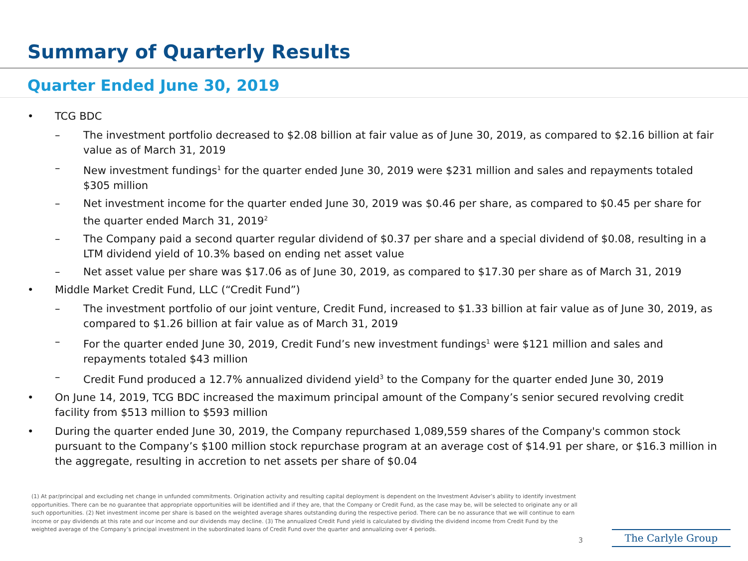Summary of Quarterly Results
Quarter Ended June 30, 2019
• TCG BDC
– The investment portfolio decreased to $2.08 billion at fair value as of June 30, 2019, as compared to $2.16 billion at fair value as of March 31, 2019
– New investment fundings<sup>1</sup> for the quarter ended June 30, 2019 were $231 million and sales and repayments totaled $305 million
– Net investment income for the quarter ended June 30, 2019 was $0.46 per share, as compared to $0.45 per share for the quarter ended March 31, 2019<sup>2</sup>
– The Company paid a second quarter regular dividend of $0.37 per share and a special dividend of $0.08, resulting in a LTM dividend yield of 10.3% based on ending net asset value
– Net asset value per share was $17.06 as of June 30, 2019, as compared to $17.30 per share as of March 31, 2019
• Middle Market Credit Fund, LLC (“Credit Fund”)
– The investment portfolio of our joint venture, Credit Fund, increased to $1.33 billion at fair value as of June 30, 2019, as compared to $1.26 billion at fair value as of March 31, 2019
– For the quarter ended June 30, 2019, Credit Fund’s new investment fundings<sup>1</sup> were $121 million and sales and repayments totaled $43 million
– Credit Fund produced a 12.7% annualized dividend yield<sup>3</sup> to the Company for the quarter ended June 30, 2019
• On June 14, 2019, TCG BDC increased the maximum principal amount of the Company’s senior secured revolving credit facility from $513 million to $593 million
• During the quarter ended June 30, 2019, the Company repurchased 1,089,559 shares of the Company's common stock pursuant to the Company’s $100 million stock repurchase program at an average cost of $14.91 per share, or $16.3 million in the aggregate, resulting in accretion to net assets per share of $0.04
(1) At par/principal and excluding net change in unfunded commitments. Origination activity and resulting capital deployment is dependent on the Investment Adviser’s ability to identify investment opportunities. There can be no guarantee that appropriate opportunities will be identified and if they are, that the Company or Credit Fund, as the case may be, will be selected to originate any or all such opportunities. (2) Net investment income per share is based on the weighted average shares outstanding during the respective period. There can be no assurance that we will continue to earn income or pay dividends at this rate and our income and our dividends may decline. (3) The annualized Credit Fund yield is calculated by dividing the dividend income from Credit Fund by the weighted average of the Company’s principal investment in the subordinated loans of Credit Fund over the quarter and annualizing over 4 periods.
3 The Carlyle Group